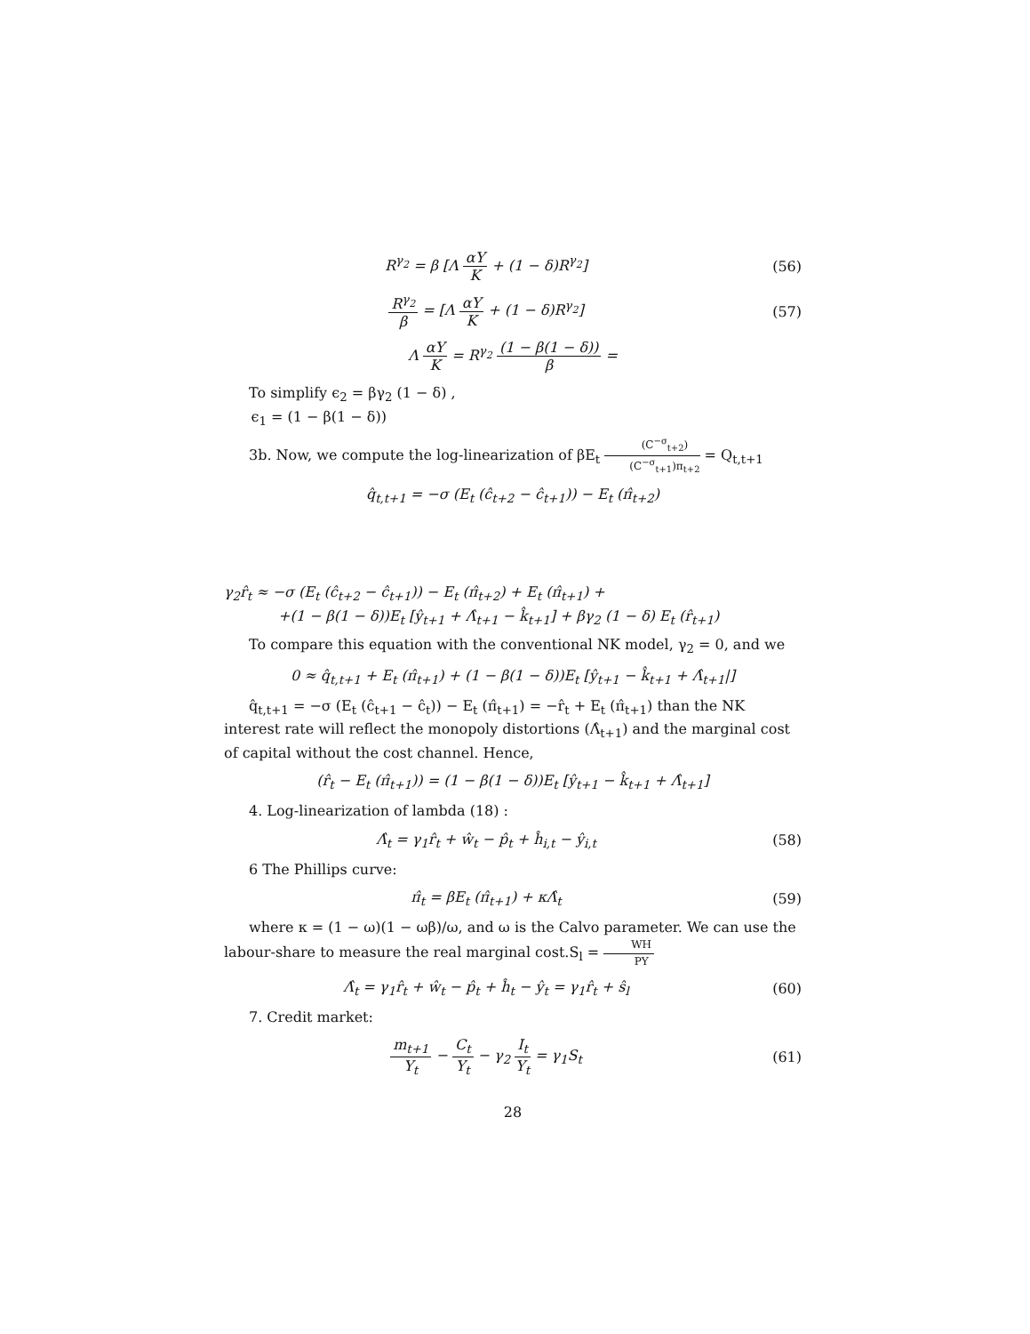R<sup>γ<sub>2</sub></sup> = β [Λ αY K + (1 − δ)R<sup>γ<sub>2</sub></sup>] (56)
R<sup>γ<sub>2</sub></sup> β = [Λ αY K + (1 − δ)R<sup>γ<sub>2</sub></sup>] (57)
Λ αY K = R<sup>γ<sub>2</sub></sup> (1 − β(1 − δ)) β =
To simplify ϵ<sub>2</sub> = βγ<sub>2</sub> (1 − δ) ,
ϵ<sub>1</sub> = (1 − β(1 − δ))
3b. Now, we compute the log-linearization of βE<sub>t</sub> (C<sup>−σ</sup><sub>t+2</sub>) (C<sup>−σ</sup><sub>t+1</sub>)π<sub>t+2</sub> = Q<sub>t,t+1</sub>
q̂<sub>t,t+1</sub> = −σ (E<sub>t</sub> (ĉ<sub>t+2</sub> − ĉ<sub>t+1</sub>)) − E<sub>t</sub> (π̂<sub>t+2</sub>)
γ<sub>2</sub>r̂<sub>t</sub> ≈ −σ (E<sub>t</sub> (ĉ<sub>t+2</sub> − ĉ<sub>t+1</sub>)) − E<sub>t</sub> (π̂<sub>t+2</sub>) + E<sub>t</sub> (π̂<sub>t+1</sub>) +
+(1 − β(1 − δ))E<sub>t</sub> [ŷ<sub>t+1</sub> + Λ̂<sub>t+1</sub> − k̂<sub>t+1</sub>] + βγ<sub>2</sub> (1 − δ) E<sub>t</sub> (r̂<sub>t+1</sub>)
To compare this equation with the conventional NK model, γ<sub>2</sub> = 0, and we
0 ≈ q̂<sub>t,t+1</sub> + E<sub>t</sub> (π̂<sub>t+1</sub>) + (1 − β(1 − δ))E<sub>t</sub> [ŷ<sub>t+1</sub> − k̂<sub>t+1</sub> + Λ̂<sub>t+1</sub>|]
q̂<sub>t,t+1</sub> = −σ (E<sub>t</sub> (ĉ<sub>t+1</sub> − ĉ<sub>t</sub>)) − E<sub>t</sub> (π̂<sub>t+1</sub>) = −r̂<sub>t</sub> + E<sub>t</sub> (π̂<sub>t+1</sub>) than the NK interest rate will reflect the monopoly distortions (Λ̂<sub>t+1</sub>) and the marginal cost of capital without the cost channel. Hence,
(r̂<sub>t</sub> − E<sub>t</sub> (π̂<sub>t+1</sub>)) = (1 − β(1 − δ))E<sub>t</sub> [ŷ<sub>t+1</sub> − k̂<sub>t+1</sub> + Λ̂<sub>t+1</sub>]
4. Log-linearization of lambda (18) :
Λ̂<sub>t</sub> = γ<sub>1</sub>r̂<sub>t</sub> + ŵ<sub>t</sub> − p̂<sub>t</sub> + ĥ<sub>i,t</sub> − ŷ<sub>i,t</sub>
(58)
6 The Phillips curve:
π̂<sub>t</sub> = βE<sub>t</sub> (π̂<sub>t+1</sub>) + κΛ̂<sub>t</sub> (59)
where κ = (1 − ω)(1 − ωβ)/ω, and ω is the Calvo parameter. We can use the labour-share to measure the real marginal cost.S<sub>l</sub> = WH PY
Λ̂<sub>t</sub> = γ<sub>1</sub>r̂<sub>t</sub> + ŵ<sub>t</sub> − p̂<sub>t</sub> + ĥ<sub>t</sub> − ŷ<sub>t</sub> = γ<sub>1</sub>r̂<sub>t</sub> + ŝ<sub>l</sub>
(60)
7. Credit market:
m<sub>t+1</sub> Y<sub>t</sub> − C<sub>t</sub> Y<sub>t</sub> − γ<sub>2</sub> I<sub>t</sub> Y<sub>t</sub> = γ<sub>1</sub>S<sub>t</sub>
(61)
28